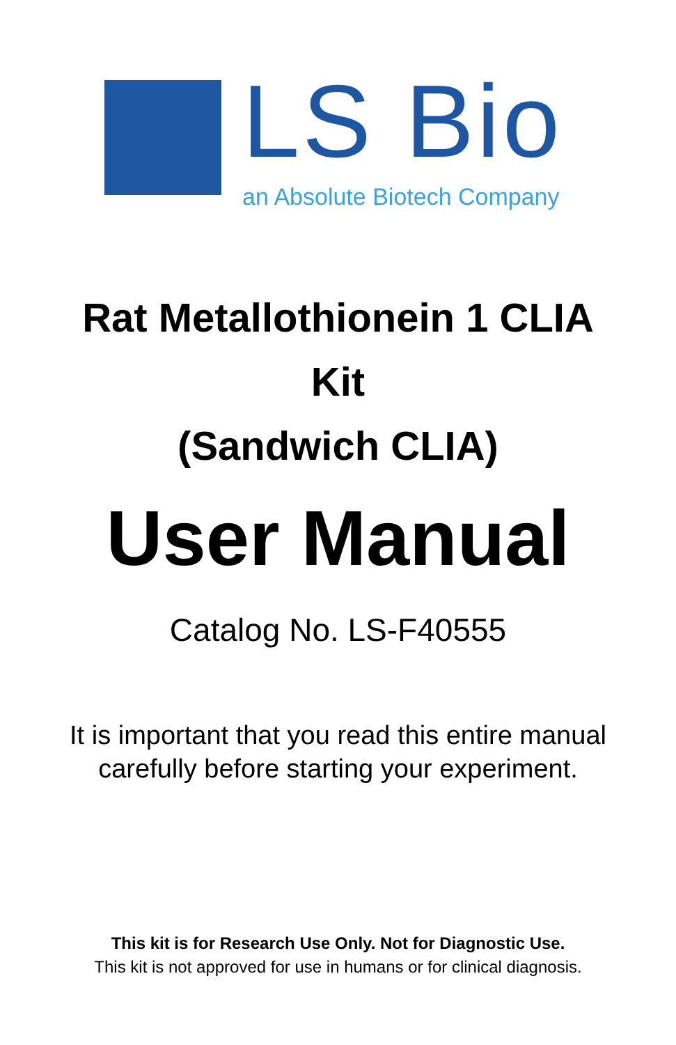LS Bio
an Absolute Biotech Company
Rat Metallothionein 1 CLIA
Kit
(Sandwich CLIA)
User Manual
Catalog No. LS-F40555
It is important that you read this entire manual
carefully before starting your experiment.
This kit is for Research Use Only. Not for Diagnostic Use.
This kit is not approved for use in humans or for clinical diagnosis.